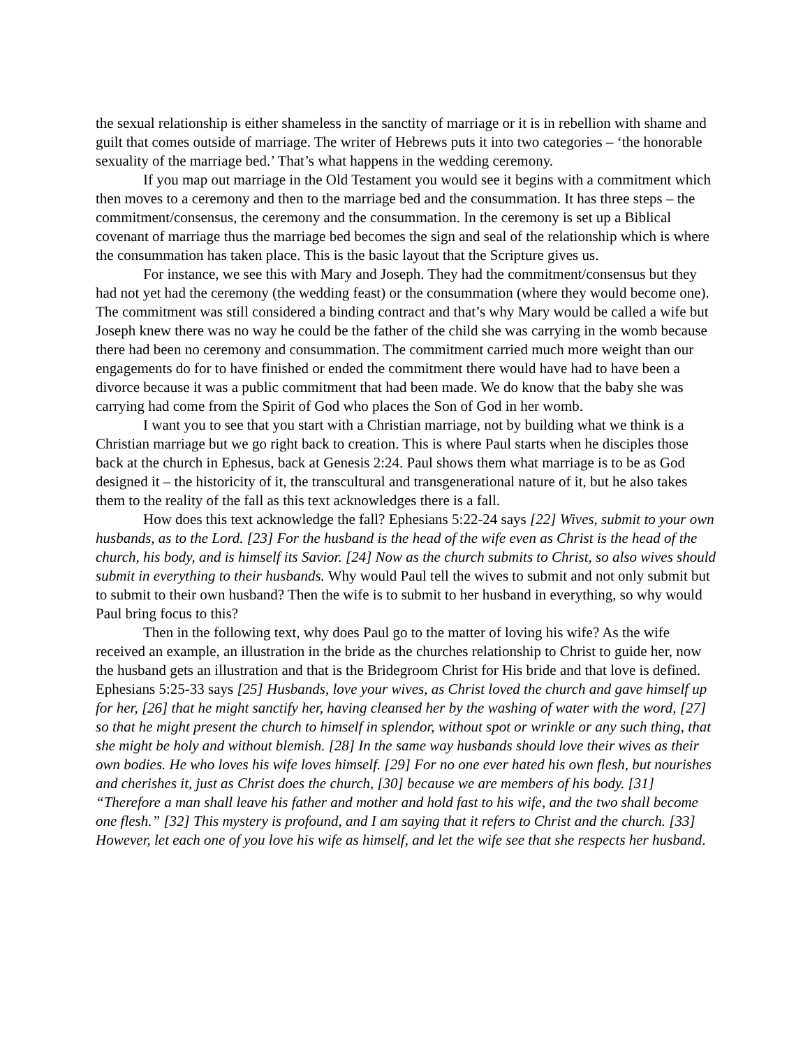the sexual relationship is either shameless in the sanctity of marriage or it is in rebellion with shame and guilt that comes outside of marriage. The writer of Hebrews puts it into two categories – ‘the honorable sexuality of the marriage bed.’ That’s what happens in the wedding ceremony.
If you map out marriage in the Old Testament you would see it begins with a commitment which then moves to a ceremony and then to the marriage bed and the consummation. It has three steps – the commitment/consensus, the ceremony and the consummation. In the ceremony is set up a Biblical covenant of marriage thus the marriage bed becomes the sign and seal of the relationship which is where the consummation has taken place. This is the basic layout that the Scripture gives us.
For instance, we see this with Mary and Joseph. They had the commitment/consensus but they had not yet had the ceremony (the wedding feast) or the consummation (where they would become one). The commitment was still considered a binding contract and that’s why Mary would be called a wife but Joseph knew there was no way he could be the father of the child she was carrying in the womb because there had been no ceremony and consummation. The commitment carried much more weight than our engagements do for to have finished or ended the commitment there would have had to have been a divorce because it was a public commitment that had been made. We do know that the baby she was carrying had come from the Spirit of God who places the Son of God in her womb.
I want you to see that you start with a Christian marriage, not by building what we think is a Christian marriage but we go right back to creation. This is where Paul starts when he disciples those back at the church in Ephesus, back at Genesis 2:24. Paul shows them what marriage is to be as God designed it – the historicity of it, the transcultural and transgenerational nature of it, but he also takes them to the reality of the fall as this text acknowledges there is a fall.
How does this text acknowledge the fall? Ephesians 5:22-24 says [22] Wives, submit to your own husbands, as to the Lord. [23] For the husband is the head of the wife even as Christ is the head of the church, his body, and is himself its Savior. [24] Now as the church submits to Christ, so also wives should submit in everything to their husbands. Why would Paul tell the wives to submit and not only submit but to submit to their own husband? Then the wife is to submit to her husband in everything, so why would Paul bring focus to this?
Then in the following text, why does Paul go to the matter of loving his wife? As the wife received an example, an illustration in the bride as the churches relationship to Christ to guide her, now the husband gets an illustration and that is the Bridegroom Christ for His bride and that love is defined. Ephesians 5:25-33 says [25] Husbands, love your wives, as Christ loved the church and gave himself up for her, [26] that he might sanctify her, having cleansed her by the washing of water with the word, [27] so that he might present the church to himself in splendor, without spot or wrinkle or any such thing, that she might be holy and without blemish. [28] In the same way husbands should love their wives as their own bodies. He who loves his wife loves himself. [29] For no one ever hated his own flesh, but nourishes and cherishes it, just as Christ does the church, [30] because we are members of his body. [31] “Therefore a man shall leave his father and mother and hold fast to his wife, and the two shall become one flesh.” [32] This mystery is profound, and I am saying that it refers to Christ and the church. [33] However, let each one of you love his wife as himself, and let the wife see that she respects her husband.